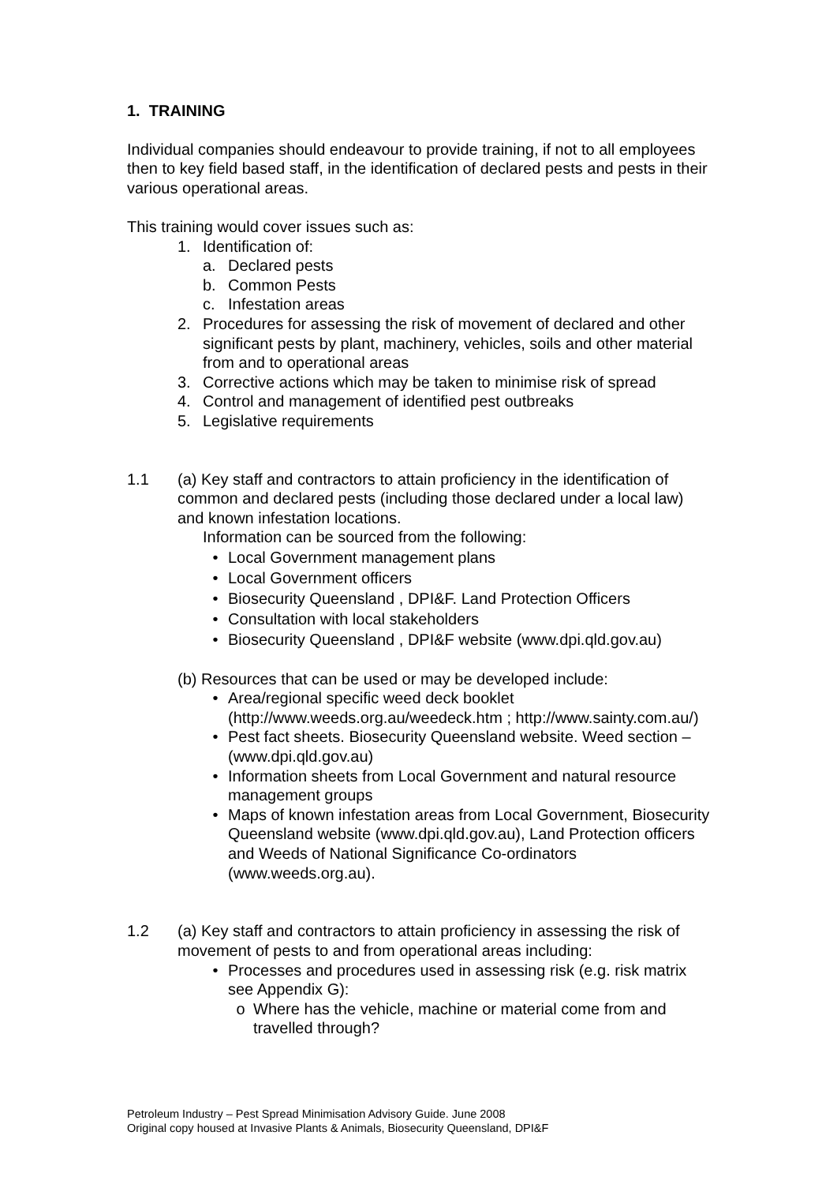1. TRAINING
Individual companies should endeavour to provide training, if not to all employees then to key field based staff, in the identification of declared pests and pests in their various operational areas.
This training would cover issues such as:
1. Identification of:
a. Declared pests
b. Common Pests
c. Infestation areas
2. Procedures for assessing the risk of movement of declared and other significant pests by plant, machinery, vehicles, soils and other material from and to operational areas
3. Corrective actions which may be taken to minimise risk of spread
4. Control and management of identified pest outbreaks
5. Legislative requirements
1.1 (a) Key staff and contractors to attain proficiency in the identification of common and declared pests (including those declared under a local law) and known infestation locations.
Information can be sourced from the following:
• Local Government management plans
• Local Government officers
• Biosecurity Queensland , DPI&F. Land Protection Officers
• Consultation with local stakeholders
• Biosecurity Queensland , DPI&F website (www.dpi.qld.gov.au)
(b) Resources that can be used or may be developed include:
• Area/regional specific weed deck booklet (http://www.weeds.org.au/weedeck.htm ; http://www.sainty.com.au/)
• Pest fact sheets. Biosecurity Queensland website. Weed section – (www.dpi.qld.gov.au)
• Information sheets from Local Government and natural resource management groups
• Maps of known infestation areas from Local Government, Biosecurity Queensland website (www.dpi.qld.gov.au), Land Protection officers and Weeds of National Significance Co-ordinators (www.weeds.org.au).
1.2 (a) Key staff and contractors to attain proficiency in assessing the risk of movement of pests to and from operational areas including:
• Processes and procedures used in assessing risk (e.g. risk matrix see Appendix G):
o Where has the vehicle, machine or material come from and travelled through?
Petroleum Industry – Pest Spread Minimisation Advisory Guide. June 2008
Original copy housed at Invasive Plants & Animals, Biosecurity Queensland, DPI&F